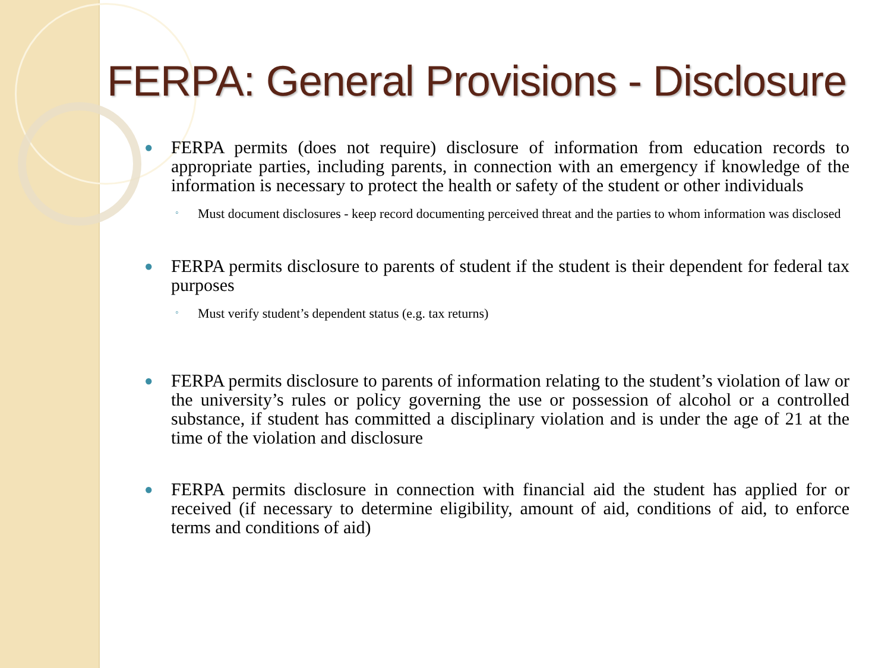FERPA: General Provisions - Disclosure
● FERPA permits (does not require) disclosure of information from education records to appropriate parties, including parents, in connection with an emergency if knowledge of the information is necessary to protect the health or safety of the student or other individuals
◦ Must document disclosures - keep record documenting perceived threat and the parties to whom information was disclosed
● FERPA permits disclosure to parents of student if the student is their dependent for federal tax purposes
◦ Must verify student’s dependent status (e.g. tax returns)
● FERPA permits disclosure to parents of information relating to the student’s violation of law or the university’s rules or policy governing the use or possession of alcohol or a controlled substance, if student has committed a disciplinary violation and is under the age of 21 at the time of the violation and disclosure
● FERPA permits disclosure in connection with financial aid the student has applied for or received (if necessary to determine eligibility, amount of aid, conditions of aid, to enforce terms and conditions of aid)